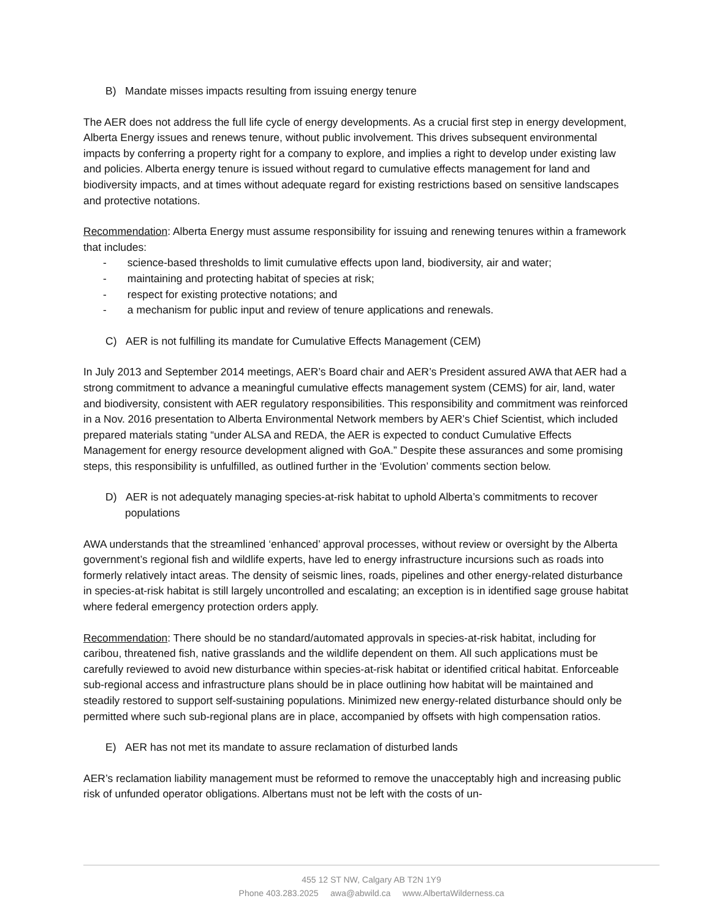B) Mandate misses impacts resulting from issuing energy tenure
The AER does not address the full life cycle of energy developments. As a crucial first step in energy development, Alberta Energy issues and renews tenure, without public involvement. This drives subsequent environmental impacts by conferring a property right for a company to explore, and implies a right to develop under existing law and policies. Alberta energy tenure is issued without regard to cumulative effects management for land and biodiversity impacts, and at times without adequate regard for existing restrictions based on sensitive landscapes and protective notations.
Recommendation: Alberta Energy must assume responsibility for issuing and renewing tenures within a framework that includes:
- science-based thresholds to limit cumulative effects upon land, biodiversity, air and water;
- maintaining and protecting habitat of species at risk;
- respect for existing protective notations; and
- a mechanism for public input and review of tenure applications and renewals.
C) AER is not fulfilling its mandate for Cumulative Effects Management (CEM)
In July 2013 and September 2014 meetings, AER’s Board chair and AER’s President assured AWA that AER had a strong commitment to advance a meaningful cumulative effects management system (CEMS) for air, land, water and biodiversity, consistent with AER regulatory responsibilities. This responsibility and commitment was reinforced in a Nov. 2016 presentation to Alberta Environmental Network members by AER’s Chief Scientist, which included prepared materials stating “under ALSA and REDA, the AER is expected to conduct Cumulative Effects Management for energy resource development aligned with GoA.” Despite these assurances and some promising steps, this responsibility is unfulfilled, as outlined further in the ‘Evolution’ comments section below.
D) AER is not adequately managing species-at-risk habitat to uphold Alberta’s commitments to recover populations
AWA understands that the streamlined ‘enhanced’ approval processes, without review or oversight by the Alberta government’s regional fish and wildlife experts, have led to energy infrastructure incursions such as roads into formerly relatively intact areas. The density of seismic lines, roads, pipelines and other energy-related disturbance in species-at-risk habitat is still largely uncontrolled and escalating; an exception is in identified sage grouse habitat where federal emergency protection orders apply.
Recommendation: There should be no standard/automated approvals in species-at-risk habitat, including for caribou, threatened fish, native grasslands and the wildlife dependent on them. All such applications must be carefully reviewed to avoid new disturbance within species-at-risk habitat or identified critical habitat. Enforceable sub-regional access and infrastructure plans should be in place outlining how habitat will be maintained and steadily restored to support self-sustaining populations. Minimized new energy-related disturbance should only be permitted where such sub-regional plans are in place, accompanied by offsets with high compensation ratios.
E) AER has not met its mandate to assure reclamation of disturbed lands
AER’s reclamation liability management must be reformed to remove the unacceptably high and increasing public risk of unfunded operator obligations. Albertans must not be left with the costs of un-
455 12 ST NW, Calgary AB T2N 1Y9
Phone 403.283.2025 awa@abwild.ca www.AlbertaWilderness.ca